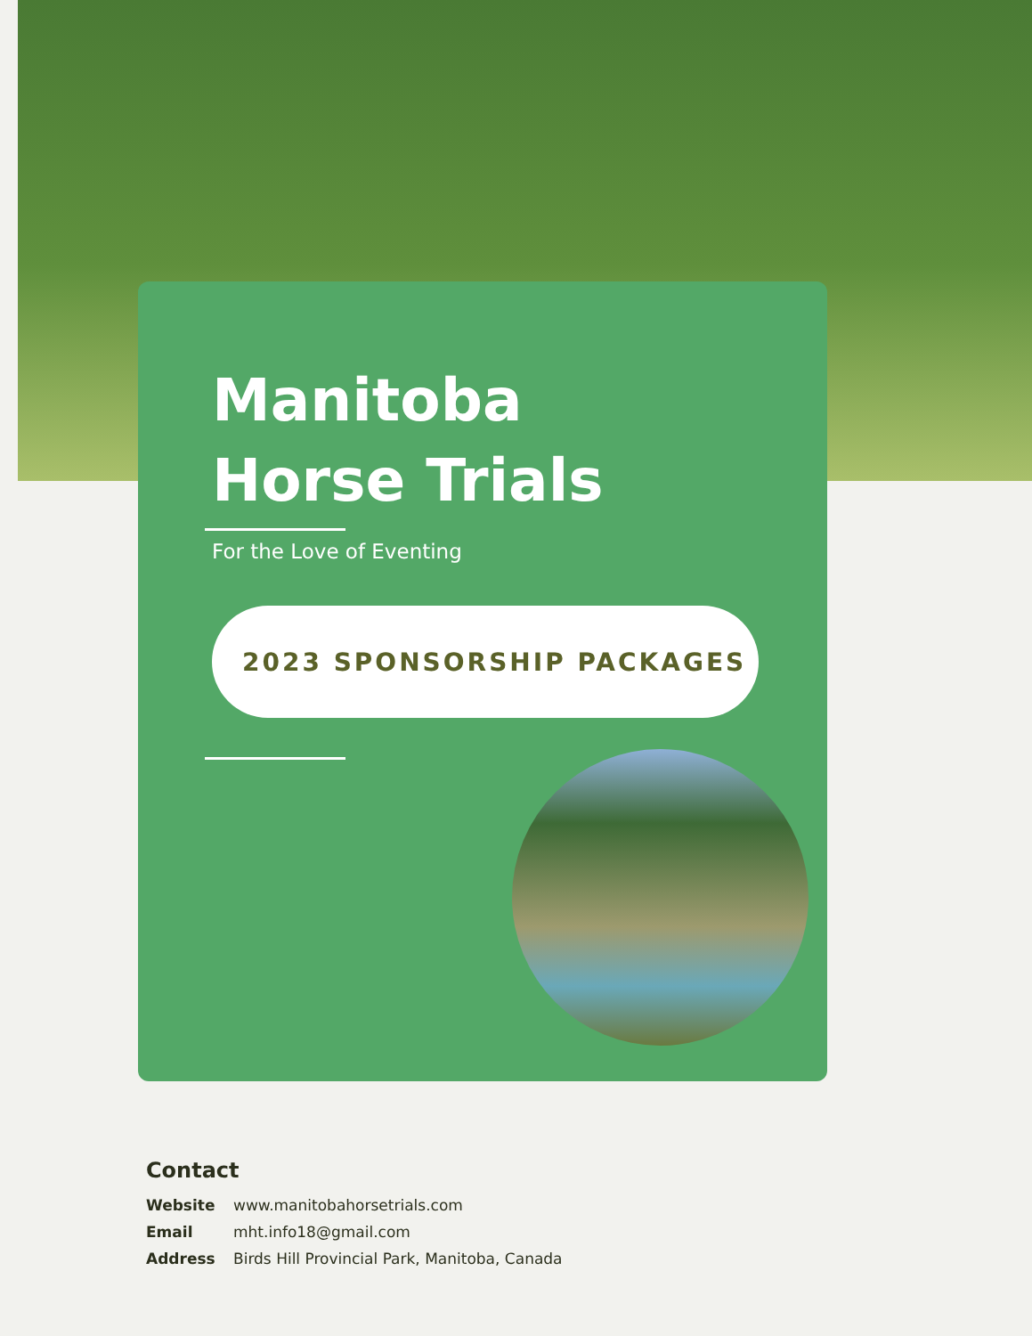Manitoba
Horse Trials
For the Love of Eventing
2023 SPONSORSHIP PACKAGES
Contact
Website www.manitobahorsetrials.com
Email mht.info18@gmail.com
Address Birds Hill Provincial Park, Manitoba, Canada